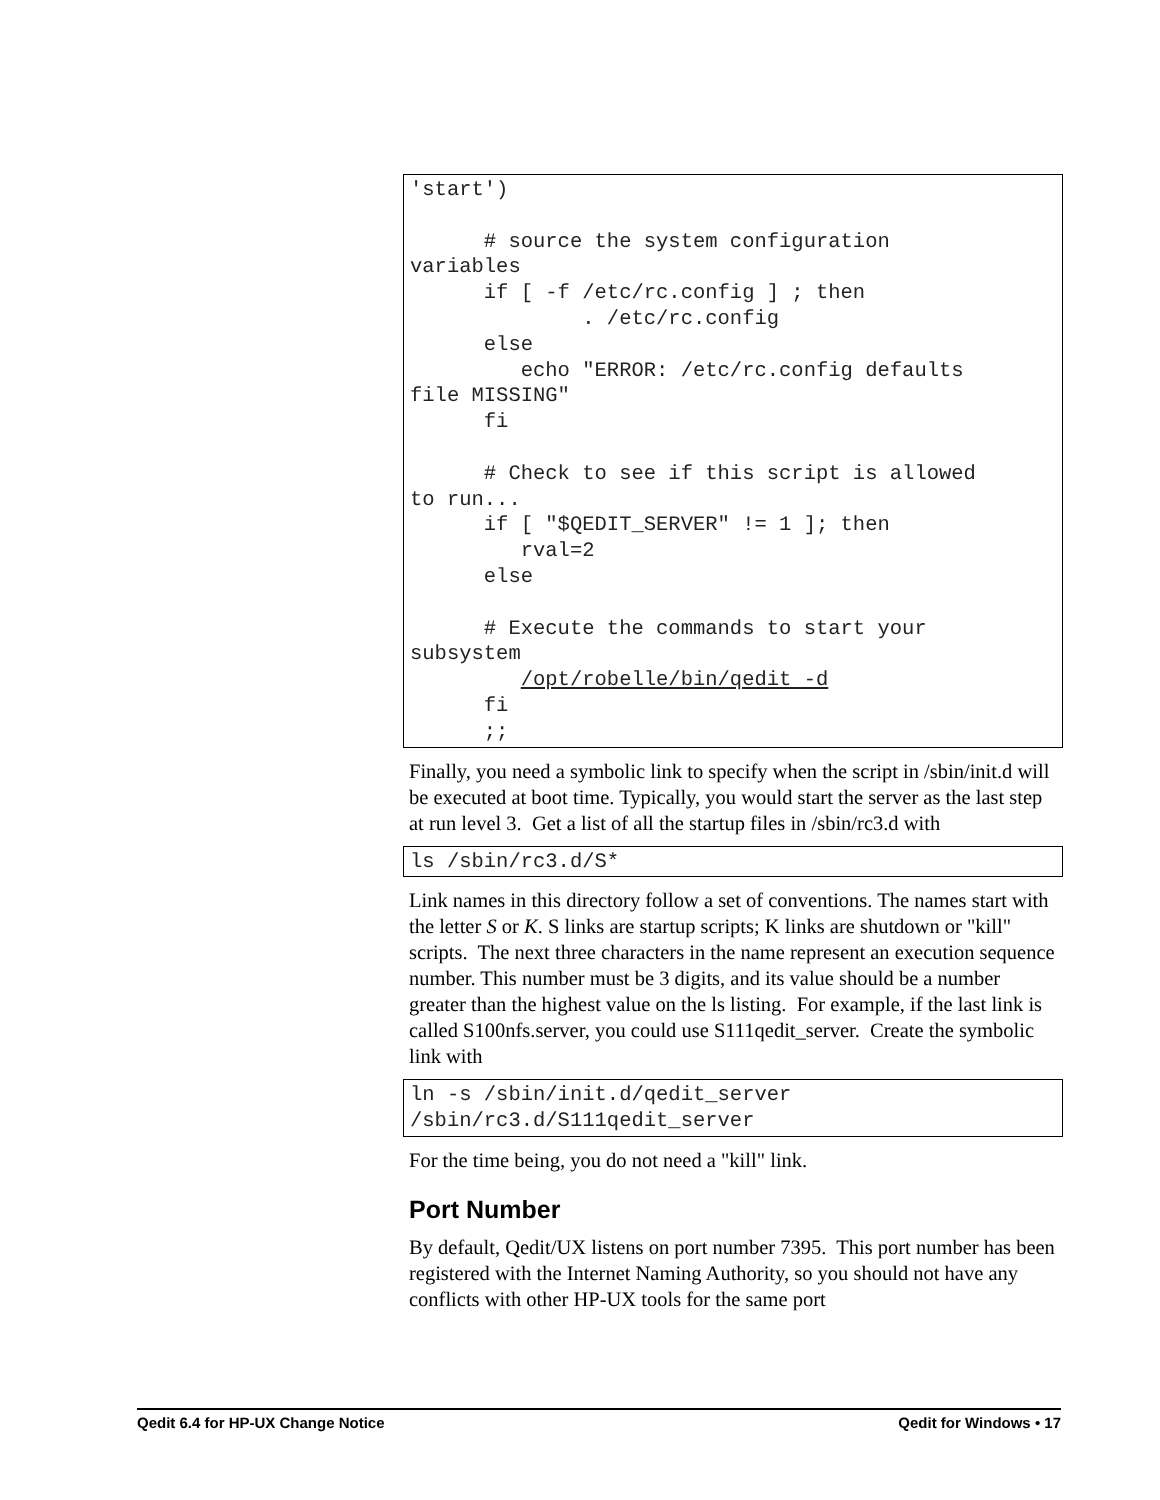'start')

      # source the system configuration
variables
      if [ -f /etc/rc.config ] ; then
              . /etc/rc.config
      else
         echo "ERROR: /etc/rc.config defaults
file MISSING"
      fi

      # Check to see if this script is allowed
to run...
      if [ "$QEDIT_SERVER" != 1 ]; then
         rval=2
      else

      # Execute the commands to start your
subsystem
         /opt/robelle/bin/qedit -d
      fi
      ;;
Finally, you need a symbolic link to specify when the script in /sbin/init.d will be executed at boot time. Typically, you would start the server as the last step at run level 3. Get a list of all the startup files in /sbin/rc3.d with
ls /sbin/rc3.d/S*
Link names in this directory follow a set of conventions. The names start with the letter S or K. S links are startup scripts; K links are shutdown or "kill" scripts. The next three characters in the name represent an execution sequence number. This number must be 3 digits, and its value should be a number greater than the highest value on the ls listing. For example, if the last link is called S100nfs.server, you could use S111qedit_server. Create the symbolic link with
ln -s /sbin/init.d/qedit_server
/sbin/rc3.d/S111qedit_server
For the time being, you do not need a "kill" link.
Port Number
By default, Qedit/UX listens on port number 7395. This port number has been registered with the Internet Naming Authority, so you should not have any conflicts with other HP-UX tools for the same port
Qedit 6.4 for HP-UX Change Notice Qedit for Windows • 17